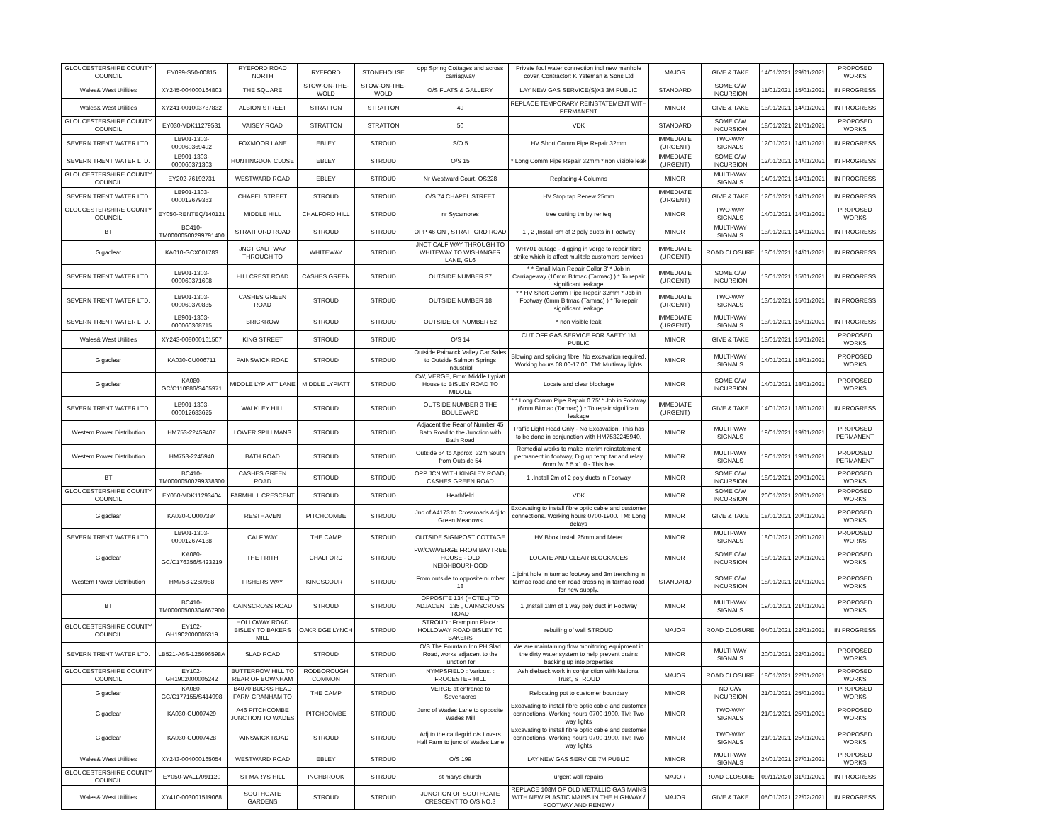| GLOUCESTERSHIRE COUNTY COUNCIL | EY099-S50-00815 | RYEFORD ROAD NORTH | RYEFORD | STONEHOUSE | opp Spring Cottages and across carriagway | Private foul water connection incl new manhole cover, Contractor: K Yateman & Sons Ltd | MAJOR | GIVE & TAKE | 14/01/2021 | 29/01/2021 | PROPOSED WORKS |
| Wales& West Utilities | XY245-004000164803 | THE SQUARE | STOW-ON-THE-WOLD | STOW-ON-THE-WOLD | O/S FLATS & GALLERY | LAY NEW GAS SERVICE(S)X3 3M PUBLIC | STANDARD | SOME C/W INCURSION | 11/01/2021 | 15/01/2021 | IN PROGRESS |
| Wales& West Utilities | XY241-001003787832 | ALBION STREET | STRATTON | STRATTON | 49 | REPLACE TEMPORARY REINSTATEMENT WITH PERMANENT | MINOR | GIVE & TAKE | 13/01/2021 | 14/01/2021 | IN PROGRESS |
| GLOUCESTERSHIRE COUNTY COUNCIL | EY030-VDK11279531 | VAISEY ROAD | STRATTON | STRATTON | 50 | VDK | STANDARD | SOME C/W INCURSION | 18/01/2021 | 21/01/2021 | PROPOSED WORKS |
| SEVERN TRENT WATER LTD. | LB901-1303-000060369492 | FOXMOOR LANE | EBLEY | STROUD | S/O 5 | HV Short Comm Pipe Repair 32mm | IMMEDIATE (URGENT) | TWO-WAY SIGNALS | 12/01/2021 | 14/01/2021 | IN PROGRESS |
| SEVERN TRENT WATER LTD. | LB901-1303-000060371303 | HUNTINGDON CLOSE | EBLEY | STROUD | O/S 15 | * Long Comm Pipe Repair 32mm * non visible leak | IMMEDIATE (URGENT) | SOME C/W INCURSION | 12/01/2021 | 14/01/2021 | IN PROGRESS |
| GLOUCESTERSHIRE COUNTY COUNCIL | EY202-76192731 | WESTWARD ROAD | EBLEY | STROUD | Nr Westward Court, OS228 | Replacing 4 Columns | MINOR | MULTI-WAY SIGNALS | 14/01/2021 | 14/01/2021 | IN PROGRESS |
| SEVERN TRENT WATER LTD. | LB901-1303-000012679363 | CHAPEL STREET | STROUD | STROUD | O/S 74 CHAPEL STREET | HV Stop tap Renew 25mm | IMMEDIATE (URGENT) | GIVE & TAKE | 12/01/2021 | 14/01/2021 | IN PROGRESS |
| GLOUCESTERSHIRE COUNTY COUNCIL | EY050-RENTEQ/140121 | MIDDLE HILL | CHALFORD HILL | STROUD | nr Sycamores | tree cutting tm by renteq | MINOR | TWO-WAY SIGNALS | 14/01/2021 | 14/01/2021 | PROPOSED WORKS |
| BT | BC410-TM00000500299791400 | STRATFORD ROAD | STROUD | STROUD | OPP 46 ON , STRATFORD ROAD | 1 , 2 ,Install 6m of 2 poly ducts in Footway | MINOR | MULTI-WAY SIGNALS | 13/01/2021 | 14/01/2021 | IN PROGRESS |
| Gigaclear | KA010-GCX001783 | JNCT CALF WAY THROUGH TO | WHITEWAY | STROUD | JNCT CALF WAY THROUGH TO WHITEWAY TO WISHANGER LANE, GL6 | WHY01 outage - digging in verge to repair fibre strike which is affect mulitple customers services | IMMEDIATE (URGENT) | ROAD CLOSURE | 13/01/2021 | 14/01/2021 | IN PROGRESS |
| SEVERN TRENT WATER LTD. | LB901-1303-000060371608 | HILLCREST ROAD | CASHES GREEN | STROUD | OUTSIDE NUMBER 37 | * * Small Main Repair Collar 3' * Job in Carriageway (10mm Bitmac (Tarmac) ) * To repair significant leakage | IMMEDIATE (URGENT) | SOME C/W INCURSION | 13/01/2021 | 15/01/2021 | IN PROGRESS |
| SEVERN TRENT WATER LTD. | LB901-1303-000060370835 | CASHES GREEN ROAD | STROUD | STROUD | OUTSIDE NUMBER 18 | * * HV Short Comm Pipe Repair 32mm * Job in Footway (6mm Bitmac (Tarmac) ) * To repair significant leakage | IMMEDIATE (URGENT) | TWO-WAY SIGNALS | 13/01/2021 | 15/01/2021 | IN PROGRESS |
| SEVERN TRENT WATER LTD. | LB901-1303-000060368715 | BRICKROW | STROUD | STROUD | OUTSIDE OF NUMBER 52 | * non visible leak | IMMEDIATE (URGENT) | MULTI-WAY SIGNALS | 13/01/2021 | 15/01/2021 | IN PROGRESS |
| Wales& West Utilities | XY243-008000161507 | KING STREET | STROUD | STROUD | O/S 14 | CUT OFF GAS SERVICE FOR SAETY 1M PUBLIC | MINOR | GIVE & TAKE | 13/01/2021 | 15/01/2021 | PROPOSED WORKS |
| Gigaclear | KA030-CU006711 | PAINSWICK ROAD | STROUD | STROUD | Outside Painwick Valley Car Sales to Outside Salmon Springs Industrial | Blowing and splicing fibre. No excavation required. Working hours 08:00-17:00. TM: Multiway lights | MINOR | MULTI-WAY SIGNALS | 14/01/2021 | 18/01/2021 | PROPOSED WORKS |
| Gigaclear | KA080-GC/C110886/S405971 | MIDDLE LYPIATT LANE | MIDDLE LYPIATT | STROUD | CW, VERGE, From Middle Lypiatt House to BISLEY ROAD TO MIDDLE | Locate and clear blockage | MINOR | SOME C/W INCURSION | 14/01/2021 | 18/01/2021 | PROPOSED WORKS |
| SEVERN TRENT WATER LTD. | LB901-1303-000012683625 | WALKLEY HILL | STROUD | STROUD | OUTSIDE NUMBER 3 THE BOULEVARD | * * Long Comm Pipe Repair 0.75' * Job in Footway (6mm Bitmac (Tarmac) ) * To repair significant leakage | IMMEDIATE (URGENT) | GIVE & TAKE | 14/01/2021 | 18/01/2021 | IN PROGRESS |
| Western Power Distribution | HM753-2245940Z | LOWER SPILLMANS | STROUD | STROUD | Adjacent the Rear of Number 45 Bath Road to the Junction with Bath Road | Traffic Light Head Only - No Excavation, This has to be done in conjunction with HM7532245940. | MINOR | MULTI-WAY SIGNALS | 19/01/2021 | 19/01/2021 | PROPOSED PERMANENT |
| Western Power Distribution | HM753-2245940 | BATH ROAD | STROUD | STROUD | Outside 64 to Approx. 32m South from Outside 54 | Remedial works to make interim reinstatement permanent in footway, Dig up temp tar and relay 6mm fw 6.5 x1.0 - This has | MINOR | MULTI-WAY SIGNALS | 19/01/2021 | 19/01/2021 | PROPOSED PERMANENT |
| BT | BC410-TM00000500299338300 | CASHES GREEN ROAD | STROUD | STROUD | OPP JCN WITH KINGLEY ROAD, CASHES GREEN ROAD | 1 ,Install 2m of 2 poly ducts in Footway | MINOR | SOME C/W INCURSION | 18/01/2021 | 20/01/2021 | PROPOSED WORKS |
| GLOUCESTERSHIRE COUNTY COUNCIL | EY050-VDK11293404 | FARMHILL CRESCENT | STROUD | STROUD | Heathfield | VDK | MINOR | SOME C/W INCURSION | 20/01/2021 | 20/01/2021 | PROPOSED WORKS |
| Gigaclear | KA030-CU007384 | RESTHAVEN | PITCHCOMBE | STROUD | Jnc of A4173 to Crossroads Adj to Green Meadows | Excavating to install fibre optic cable and customer connections. Working hours 0700-1900. TM: Long delays | MINOR | GIVE & TAKE | 18/01/2021 | 20/01/2021 | PROPOSED WORKS |
| SEVERN TRENT WATER LTD. | LB901-1303-000012674138 | CALF WAY | THE CAMP | STROUD | OUTSIDE SIGNPOST COTTAGE | HV Bbox Install 25mm and Meter | MINOR | MULTI-WAY SIGNALS | 18/01/2021 | 20/01/2021 | PROPOSED WORKS |
| Gigaclear | KA080-GC/C176356/S423219 | THE FRITH | CHALFORD | STROUD | FW/CW/VERGE FROM BAYTREE HOUSE - OLD NEIGHBOURHOOD | LOCATE AND CLEAR BLOCKAGES | MINOR | SOME C/W INCURSION | 18/01/2021 | 20/01/2021 | PROPOSED WORKS |
| Western Power Distribution | HM753-2260988 | FISHERS WAY | KINGSCOURT | STROUD | From outside to opposite number 18 | 1 joint hole in tarmac footway and 3m trenching in tarmac road and 6m road crossing in tarmac road for new supply. | STANDARD | SOME C/W INCURSION | 18/01/2021 | 21/01/2021 | PROPOSED WORKS |
| BT | BC410-TM00000500304667900 | CAINSCROSS ROAD | STROUD | STROUD | OPPOSITE 134 (HOTEL) TO ADJACENT 135 , CAINSCROSS ROAD | 1 ,Install 18m of 1 way poly duct in Footway | MINOR | MULTI-WAY SIGNALS | 19/01/2021 | 21/01/2021 | PROPOSED WORKS |
| GLOUCESTERSHIRE COUNTY COUNCIL | EY102-GH1902000005319 | HOLLOWAY ROAD BISLEY TO BAKERS MILL | OAKRIDGE LYNCH | STROUD | STROUD : Frampton Place : HOLLOWAY ROAD BISLEY TO BAKERS | rebuiling of wall STROUD | MAJOR | ROAD CLOSURE | 04/01/2021 | 22/01/2021 | IN PROGRESS |
| SEVERN TRENT WATER LTD. | LB521-A6S-125696598A | SLAD ROAD | STROUD | STROUD | O/S The Fountain Inn PH Slad Road, works adjacent to the junction for | We are maintaining flow monitoring equipment in the dirty water system to help prevent drains backing up into properties | MINOR | MULTI-WAY SIGNALS | 20/01/2021 | 22/01/2021 | PROPOSED WORKS |
| GLOUCESTERSHIRE COUNTY COUNCIL | EY102-GH1902000005242 | BUTTERROW HILL TO REAR OF BOWNHAM | RODBOROUGH COMMON | STROUD | NYMPSFIELD : Various. : FROCESTER HILL | Ash dieback work in conjunction with National Trust, STROUD | MAJOR | ROAD CLOSURE | 18/01/2021 | 22/01/2021 | PROPOSED WORKS |
| Gigaclear | KA080-GC/C177155/S414998 | B4070 BUCKS HEAD FARM CRANHAM TO | THE CAMP | STROUD | VERGE at entrance to Sevenacres | Relocating pot to customer boundary | MINOR | NO C/W INCURSION | 21/01/2021 | 25/01/2021 | PROPOSED WORKS |
| Gigaclear | KA030-CU007429 | A46 PITCHCOMBE JUNCTION TO WADES | PITCHCOMBE | STROUD | Junc of Wades Lane to opposite Wades Mill | Excavating to install fibre optic cable and customer connections. Working hours 0700-1900. TM: Two way lights | MINOR | TWO-WAY SIGNALS | 21/01/2021 | 25/01/2021 | PROPOSED WORKS |
| Gigaclear | KA030-CU007428 | PAINSWICK ROAD | STROUD | STROUD | Adj to the cattlegrid o/s Lovers Hall Farm to junc of Wades Lane | Excavating to install fibre optic cable and customer connections. Working hours 0700-1900. TM: Two way lights | MINOR | TWO-WAY SIGNALS | 21/01/2021 | 25/01/2021 | PROPOSED WORKS |
| Wales& West Utilities | XY243-004000165054 | WESTWARD ROAD | EBLEY | STROUD | O/S 199 | LAY NEW GAS SERVICE 7M PUBLIC | MINOR | MULTI-WAY SIGNALS | 24/01/2021 | 27/01/2021 | PROPOSED WORKS |
| GLOUCESTERSHIRE COUNTY COUNCIL | EY050-WALL/091120 | ST MARYS HILL | INCHBROOK | STROUD | st marys church | urgent wall repairs | MAJOR | ROAD CLOSURE | 09/11/2020 | 31/01/2021 | IN PROGRESS |
| Wales& West Utilities | XY410-003001519068 | SOUTHGATE GARDENS | STROUD | STROUD | JUNCTION OF SOUTHGATE CRESCENT TO O/S NO.3 | REPLACE 108M OF OLD METALLIC GAS MAINS WITH NEW PLASTIC MAINS IN THE HIGHWAY / FOOTWAY AND RENEW / | MAJOR | GIVE & TAKE | 05/01/2021 | 22/02/2021 | IN PROGRESS |